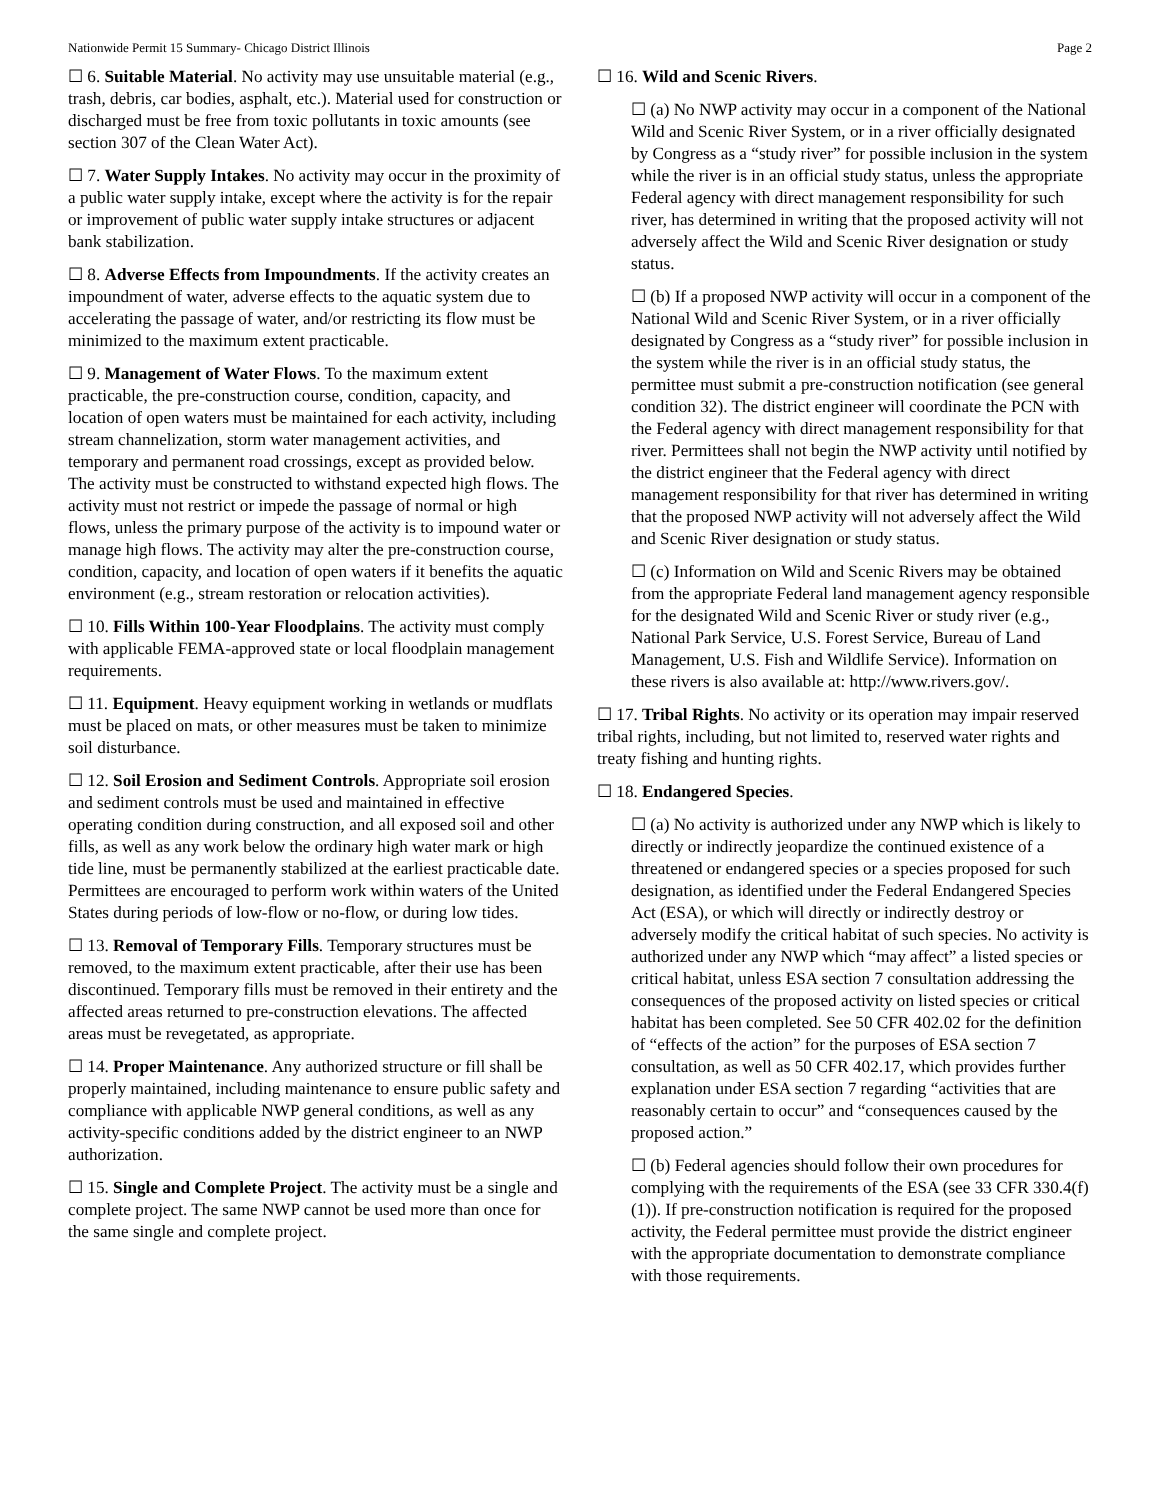Nationwide Permit 15 Summary- Chicago District Illinois Page 2
☐ 6. Suitable Material. No activity may use unsuitable material (e.g., trash, debris, car bodies, asphalt, etc.). Material used for construction or discharged must be free from toxic pollutants in toxic amounts (see section 307 of the Clean Water Act).
☐ 7. Water Supply Intakes. No activity may occur in the proximity of a public water supply intake, except where the activity is for the repair or improvement of public water supply intake structures or adjacent bank stabilization.
☐ 8. Adverse Effects from Impoundments. If the activity creates an impoundment of water, adverse effects to the aquatic system due to accelerating the passage of water, and/or restricting its flow must be minimized to the maximum extent practicable.
☐ 9. Management of Water Flows. To the maximum extent practicable, the pre-construction course, condition, capacity, and location of open waters must be maintained for each activity, including stream channelization, storm water management activities, and temporary and permanent road crossings, except as provided below. The activity must be constructed to withstand expected high flows. The activity must not restrict or impede the passage of normal or high flows, unless the primary purpose of the activity is to impound water or manage high flows. The activity may alter the pre-construction course, condition, capacity, and location of open waters if it benefits the aquatic environment (e.g., stream restoration or relocation activities).
☐ 10. Fills Within 100-Year Floodplains. The activity must comply with applicable FEMA-approved state or local floodplain management requirements.
☐ 11. Equipment. Heavy equipment working in wetlands or mudflats must be placed on mats, or other measures must be taken to minimize soil disturbance.
☐ 12. Soil Erosion and Sediment Controls. Appropriate soil erosion and sediment controls must be used and maintained in effective operating condition during construction, and all exposed soil and other fills, as well as any work below the ordinary high water mark or high tide line, must be permanently stabilized at the earliest practicable date. Permittees are encouraged to perform work within waters of the United States during periods of low-flow or no-flow, or during low tides.
☐ 13. Removal of Temporary Fills. Temporary structures must be removed, to the maximum extent practicable, after their use has been discontinued. Temporary fills must be removed in their entirety and the affected areas returned to pre-construction elevations. The affected areas must be revegetated, as appropriate.
☐ 14. Proper Maintenance. Any authorized structure or fill shall be properly maintained, including maintenance to ensure public safety and compliance with applicable NWP general conditions, as well as any activity-specific conditions added by the district engineer to an NWP authorization.
☐ 15. Single and Complete Project. The activity must be a single and complete project. The same NWP cannot be used more than once for the same single and complete project.
☐ 16. Wild and Scenic Rivers.
☐ (a) No NWP activity may occur in a component of the National Wild and Scenic River System, or in a river officially designated by Congress as a “study river” for possible inclusion in the system while the river is in an official study status, unless the appropriate Federal agency with direct management responsibility for such river, has determined in writing that the proposed activity will not adversely affect the Wild and Scenic River designation or study status.
☐ (b) If a proposed NWP activity will occur in a component of the National Wild and Scenic River System, or in a river officially designated by Congress as a “study river” for possible inclusion in the system while the river is in an official study status, the permittee must submit a pre-construction notification (see general condition 32). The district engineer will coordinate the PCN with the Federal agency with direct management responsibility for that river. Permittees shall not begin the NWP activity until notified by the district engineer that the Federal agency with direct management responsibility for that river has determined in writing that the proposed NWP activity will not adversely affect the Wild and Scenic River designation or study status.
☐ (c) Information on Wild and Scenic Rivers may be obtained from the appropriate Federal land management agency responsible for the designated Wild and Scenic River or study river (e.g., National Park Service, U.S. Forest Service, Bureau of Land Management, U.S. Fish and Wildlife Service). Information on these rivers is also available at: http://www.rivers.gov/.
☐ 17. Tribal Rights. No activity or its operation may impair reserved tribal rights, including, but not limited to, reserved water rights and treaty fishing and hunting rights.
☐ 18. Endangered Species.
☐ (a) No activity is authorized under any NWP which is likely to directly or indirectly jeopardize the continued existence of a threatened or endangered species or a species proposed for such designation, as identified under the Federal Endangered Species Act (ESA), or which will directly or indirectly destroy or adversely modify the critical habitat of such species. No activity is authorized under any NWP which “may affect” a listed species or critical habitat, unless ESA section 7 consultation addressing the consequences of the proposed activity on listed species or critical habitat has been completed. See 50 CFR 402.02 for the definition of “effects of the action” for the purposes of ESA section 7 consultation, as well as 50 CFR 402.17, which provides further explanation under ESA section 7 regarding “activities that are reasonably certain to occur” and “consequences caused by the proposed action.”
☐ (b) Federal agencies should follow their own procedures for complying with the requirements of the ESA (see 33 CFR 330.4(f)(1)). If pre-construction notification is required for the proposed activity, the Federal permittee must provide the district engineer with the appropriate documentation to demonstrate compliance with those requirements.